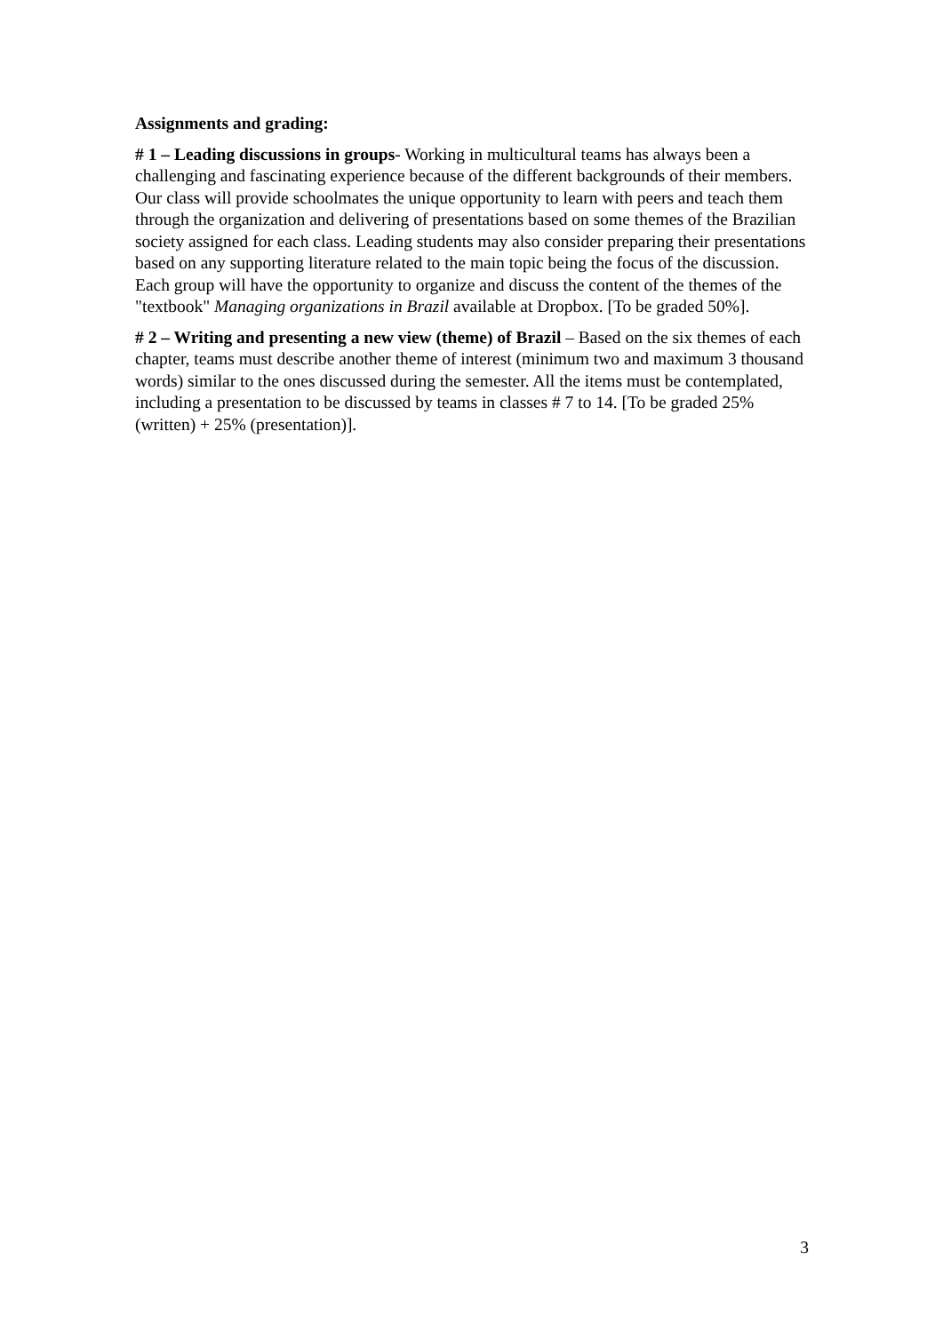Assignments and grading:
# 1 – Leading discussions in groups- Working in multicultural teams has always been a challenging and fascinating experience because of the different backgrounds of their members. Our class will provide schoolmates the unique opportunity to learn with peers and teach them through the organization and delivering of presentations based on some themes of the Brazilian society assigned for each class. Leading students may also consider preparing their presentations based on any supporting literature related to the main topic being the focus of the discussion. Each group will have the opportunity to organize and discuss the content of the themes of the "textbook" Managing organizations in Brazil available at Dropbox. [To be graded 50%].
# 2 – Writing and presenting a new view (theme) of Brazil – Based on the six themes of each chapter, teams must describe another theme of interest (minimum two and maximum 3 thousand words) similar to the ones discussed during the semester. All the items must be contemplated, including a presentation to be discussed by teams in classes # 7 to 14. [To be graded 25% (written) + 25% (presentation)].
3